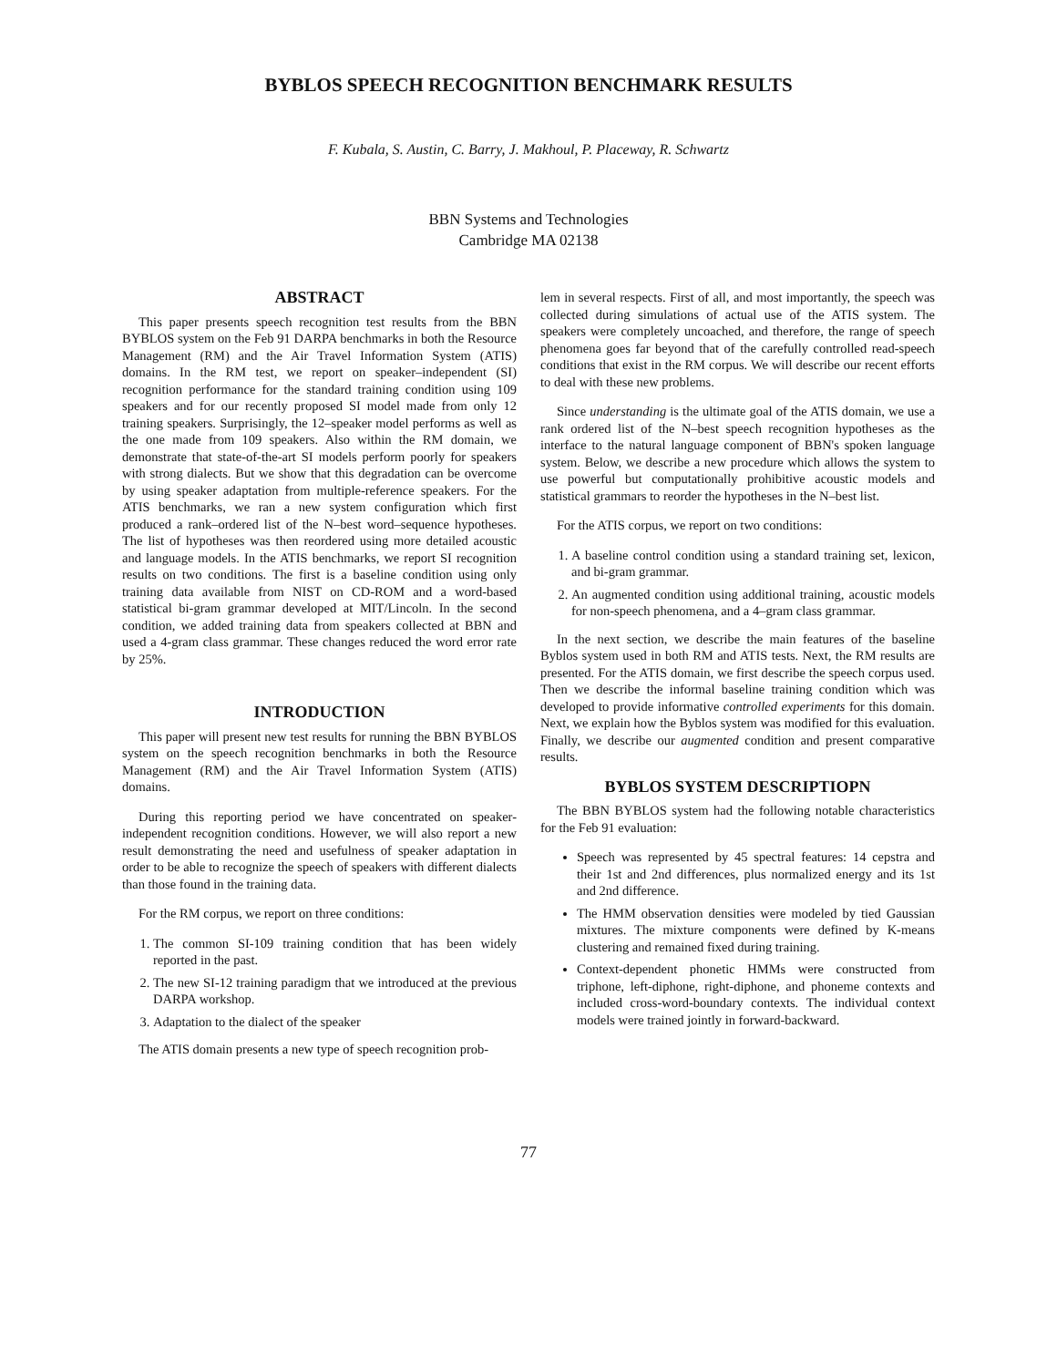BYBLOS SPEECH RECOGNITION BENCHMARK RESULTS
F. Kubala, S. Austin, C. Barry, J. Makhoul, P. Placeway, R. Schwartz
BBN Systems and Technologies
Cambridge MA 02138
ABSTRACT
This paper presents speech recognition test results from the BBN BYBLOS system on the Feb 91 DARPA benchmarks in both the Resource Management (RM) and the Air Travel Information System (ATIS) domains. In the RM test, we report on speaker–independent (SI) recognition performance for the standard training condition using 109 speakers and for our recently proposed SI model made from only 12 training speakers. Surprisingly, the 12–speaker model performs as well as the one made from 109 speakers. Also within the RM domain, we demonstrate that state-of-the-art SI models perform poorly for speakers with strong dialects. But we show that this degradation can be overcome by using speaker adaptation from multiple-reference speakers. For the ATIS benchmarks, we ran a new system configuration which first produced a rank–ordered list of the N–best word–sequence hypotheses. The list of hypotheses was then reordered using more detailed acoustic and language models. In the ATIS benchmarks, we report SI recognition results on two conditions. The first is a baseline condition using only training data available from NIST on CD-ROM and a word-based statistical bi-gram grammar developed at MIT/Lincoln. In the second condition, we added training data from speakers collected at BBN and used a 4-gram class grammar. These changes reduced the word error rate by 25%.
INTRODUCTION
This paper will present new test results for running the BBN BYBLOS system on the speech recognition benchmarks in both the Resource Management (RM) and the Air Travel Information System (ATIS) domains.
During this reporting period we have concentrated on speaker-independent recognition conditions. However, we will also report a new result demonstrating the need and usefulness of speaker adaptation in order to be able to recognize the speech of speakers with different dialects than those found in the training data.
For the RM corpus, we report on three conditions:
1. The common SI-109 training condition that has been widely reported in the past.
2. The new SI-12 training paradigm that we introduced at the previous DARPA workshop.
3. Adaptation to the dialect of the speaker
The ATIS domain presents a new type of speech recognition prob-
lem in several respects. First of all, and most importantly, the speech was collected during simulations of actual use of the ATIS system. The speakers were completely uncoached, and therefore, the range of speech phenomena goes far beyond that of the carefully controlled read-speech conditions that exist in the RM corpus. We will describe our recent efforts to deal with these new problems.
Since understanding is the ultimate goal of the ATIS domain, we use a rank ordered list of the N–best speech recognition hypotheses as the interface to the natural language component of BBN's spoken language system. Below, we describe a new procedure which allows the system to use powerful but computationally prohibitive acoustic models and statistical grammars to reorder the hypotheses in the N–best list.
For the ATIS corpus, we report on two conditions:
1. A baseline control condition using a standard training set, lexicon, and bi-gram grammar.
2. An augmented condition using additional training, acoustic models for non-speech phenomena, and a 4–gram class grammar.
In the next section, we describe the main features of the baseline Byblos system used in both RM and ATIS tests. Next, the RM results are presented. For the ATIS domain, we first describe the speech corpus used. Then we describe the informal baseline training condition which was developed to provide informative controlled experiments for this domain. Next, we explain how the Byblos system was modified for this evaluation. Finally, we describe our augmented condition and present comparative results.
BYBLOS SYSTEM DESCRIPTIOPN
The BBN BYBLOS system had the following notable characteristics for the Feb 91 evaluation:
Speech was represented by 45 spectral features: 14 cepstra and their 1st and 2nd differences, plus normalized energy and its 1st and 2nd difference.
The HMM observation densities were modeled by tied Gaussian mixtures. The mixture components were defined by K-means clustering and remained fixed during training.
Context-dependent phonetic HMMs were constructed from triphone, left-diphone, right-diphone, and phoneme contexts and included cross-word-boundary contexts. The individual context models were trained jointly in forward-backward.
77